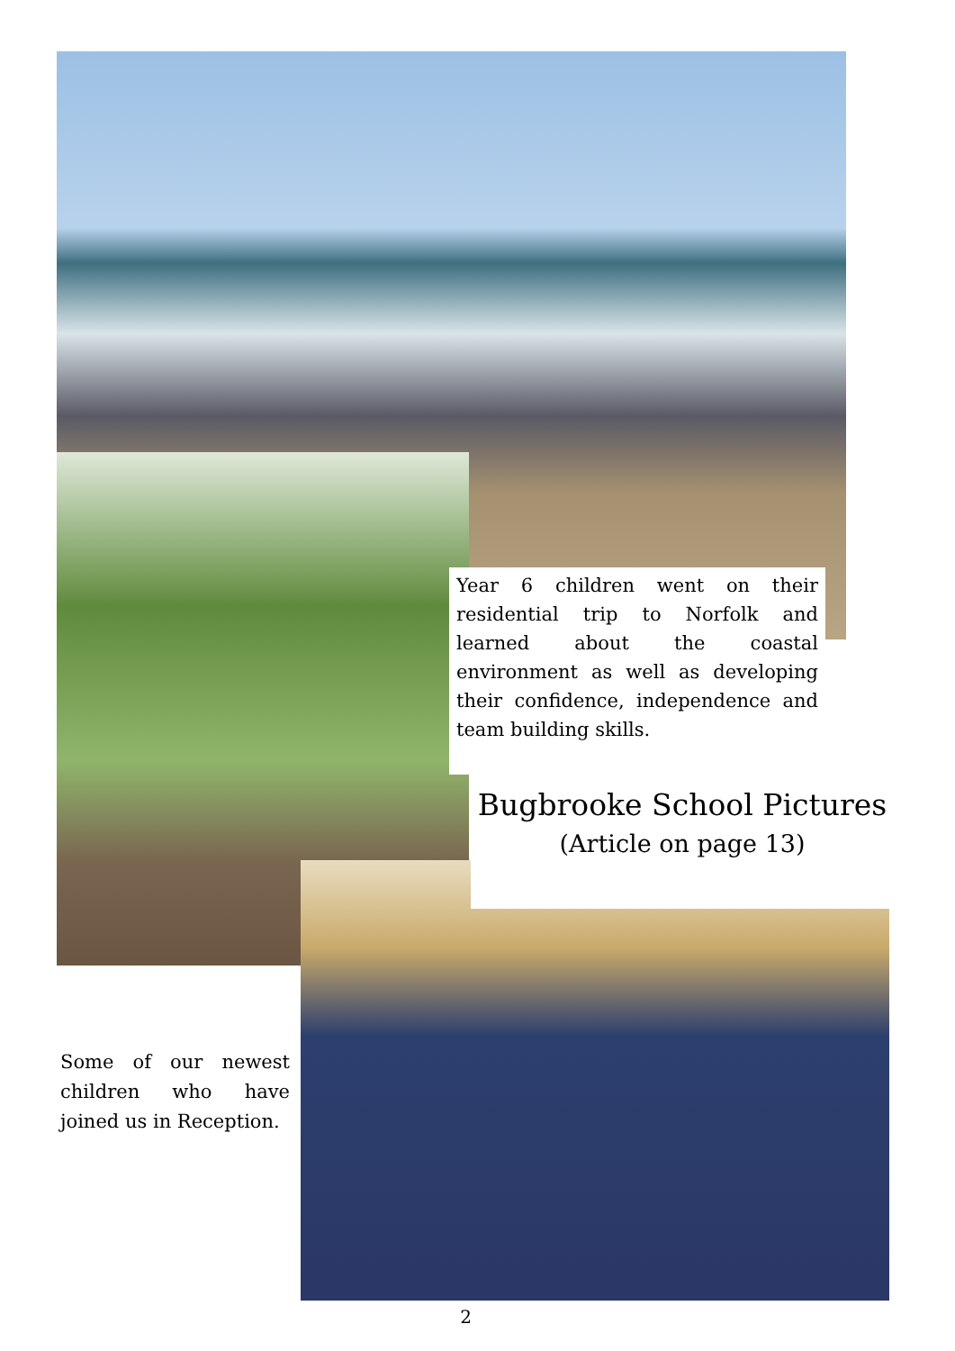Year 6 children went on their residential trip to Norfolk and learned about the coastal environment as well as developing their confidence, independence and team building skills.
Bugbrooke School Pictures
(Article on page 13)
Some of our newest children who have joined us in Reception.
2